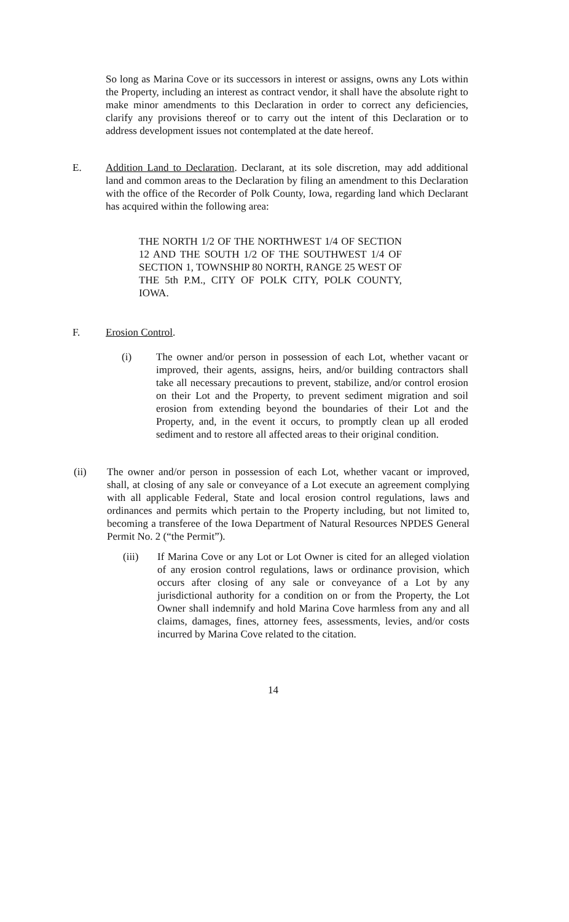So long as Marina Cove or its successors in interest or assigns, owns any Lots within the Property, including an interest as contract vendor, it shall have the absolute right to make minor amendments to this Declaration in order to correct any deficiencies, clarify any provisions thereof or to carry out the intent of this Declaration or to address development issues not contemplated at the date hereof.
E. Addition Land to Declaration. Declarant, at its sole discretion, may add additional land and common areas to the Declaration by filing an amendment to this Declaration with the office of the Recorder of Polk County, Iowa, regarding land which Declarant has acquired within the following area:
THE NORTH 1/2 OF THE NORTHWEST 1/4 OF SECTION 12 AND THE SOUTH 1/2 OF THE SOUTHWEST 1/4 OF SECTION 1, TOWNSHIP 80 NORTH, RANGE 25 WEST OF THE 5th P.M., CITY OF POLK CITY, POLK COUNTY, IOWA.
F. Erosion Control.
(i) The owner and/or person in possession of each Lot, whether vacant or improved, their agents, assigns, heirs, and/or building contractors shall take all necessary precautions to prevent, stabilize, and/or control erosion on their Lot and the Property, to prevent sediment migration and soil erosion from extending beyond the boundaries of their Lot and the Property, and, in the event it occurs, to promptly clean up all eroded sediment and to restore all affected areas to their original condition.
(ii) The owner and/or person in possession of each Lot, whether vacant or improved, shall, at closing of any sale or conveyance of a Lot execute an agreement complying with all applicable Federal, State and local erosion control regulations, laws and ordinances and permits which pertain to the Property including, but not limited to, becoming a transferee of the Iowa Department of Natural Resources NPDES General Permit No. 2 (“the Permit”).
(iii) If Marina Cove or any Lot or Lot Owner is cited for an alleged violation of any erosion control regulations, laws or ordinance provision, which occurs after closing of any sale or conveyance of a Lot by any jurisdictional authority for a condition on or from the Property, the Lot Owner shall indemnify and hold Marina Cove harmless from any and all claims, damages, fines, attorney fees, assessments, levies, and/or costs incurred by Marina Cove related to the citation.
14